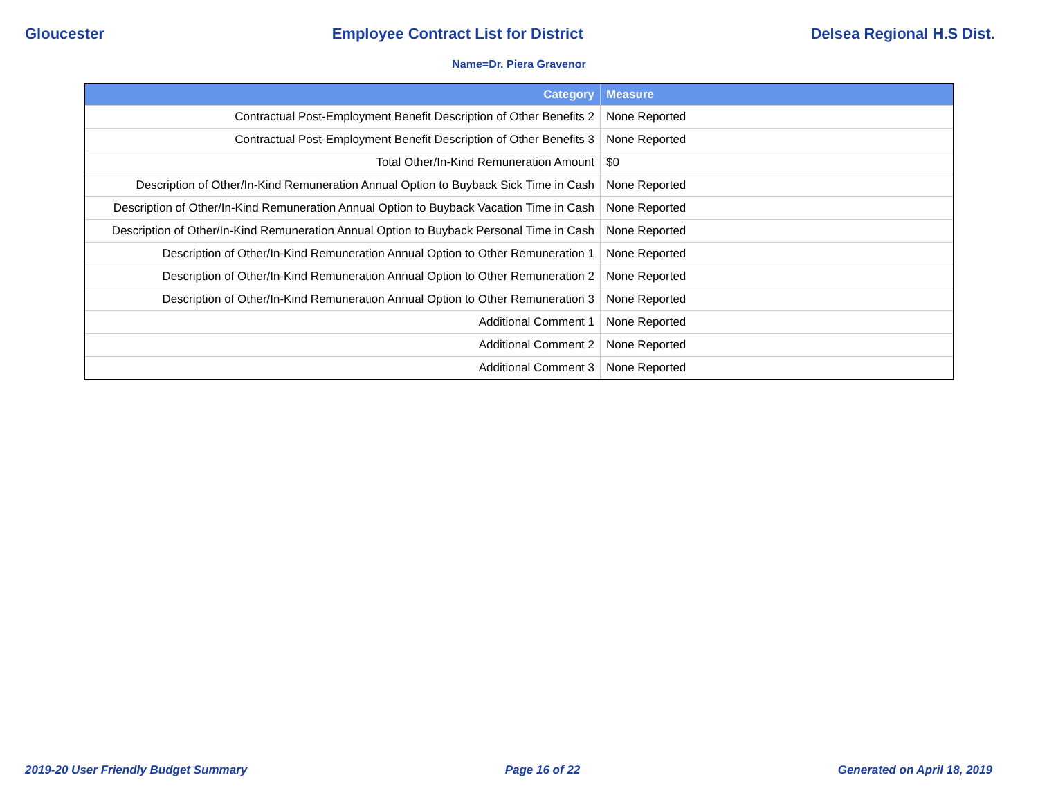Gloucester Employee Contract List for District Delsea Regional H.S Dist.
Name=Dr. Piera Gravenor
| Category | Measure |
| --- | --- |
| Contractual Post-Employment Benefit Description of Other Benefits 2 | None Reported |
| Contractual Post-Employment Benefit Description of Other Benefits 3 | None Reported |
| Total Other/In-Kind Remuneration Amount | $0 |
| Description of Other/In-Kind Remuneration Annual Option to Buyback Sick Time in Cash | None Reported |
| Description of Other/In-Kind Remuneration Annual Option to Buyback Vacation Time in Cash | None Reported |
| Description of Other/In-Kind Remuneration Annual Option to Buyback Personal Time in Cash | None Reported |
| Description of Other/In-Kind Remuneration Annual Option to Other Remuneration 1 | None Reported |
| Description of Other/In-Kind Remuneration Annual Option to Other Remuneration 2 | None Reported |
| Description of Other/In-Kind Remuneration Annual Option to Other Remuneration 3 | None Reported |
| Additional Comment 1 | None Reported |
| Additional Comment 2 | None Reported |
| Additional Comment 3 | None Reported |
2019-20 User Friendly Budget Summary Page 16 of 22 Generated on April 18, 2019